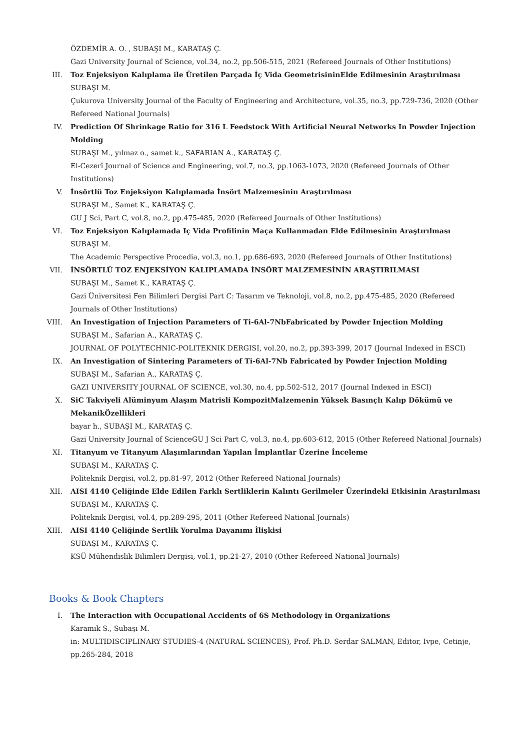ÖZDEMİR A. O. , SUBAŞI M., KARATAŞ Ç.
Gazi University Journal of Science, vol.34, no.2, pp.506-515, 2021 (Refereed Journals of Other Institutions)
III. Toz Enjeksiyon Kalıplama ile Üretilen Parçada İç Vida GeometrisininElde Edilmesinin Araştırılması
SUBAŞI M.
Çukurova University Journal of the Faculty of Engineering and Architecture, vol.35, no.3, pp.729-736, 2020 (Other Refereed National Journals)
IV. Prediction Of Shrinkage Ratio for 316 L Feedstock With Artificial Neural Networks In Powder Injection Molding
SUBAŞI M., yılmaz o., samet k., SAFARIAN A., KARATAŞ Ç.
El-Cezerî Journal of Science and Engineering, vol.7, no.3, pp.1063-1073, 2020 (Refereed Journals of Other Institutions)
V. İnsörtlü Toz Enjeksiyon Kalıplamada İnsört Malzemesinin Araştırılması
SUBAŞI M., Samet K., KARATAŞ Ç.
GU J Sci, Part C, vol.8, no.2, pp.475-485, 2020 (Refereed Journals of Other Institutions)
VI. Toz Enjeksiyon Kalıplamada Iç Vida Profilinin Maça Kullanmadan Elde Edilmesinin Araştırılması
SUBAŞI M.
The Academic Perspective Procedia, vol.3, no.1, pp.686-693, 2020 (Refereed Journals of Other Institutions)
VII. İNSÖRTLÜ TOZ ENJEKSİYON KALIPLAMADA İNSÖRT MALZEMESİNİN ARAŞTIRILMASI
SUBAŞI M., Samet K., KARATAŞ Ç.
Gazi Üniversitesi Fen Bilimleri Dergisi Part C: Tasarım ve Teknoloji, vol.8, no.2, pp.475-485, 2020 (Refereed Journals of Other Institutions)
VIII. An Investigation of Injection Parameters of Ti-6Al-7NbFabricated by Powder Injection Molding
SUBAŞI M., Safarian A., KARATAŞ Ç.
JOURNAL OF POLYTECHNIC-POLITEKNIK DERGISI, vol.20, no.2, pp.393-399, 2017 (Journal Indexed in ESCI)
IX. An Investigation of Sintering Parameters of Ti-6Al-7Nb Fabricated by Powder Injection Molding
SUBAŞI M., Safarian A., KARATAŞ Ç.
GAZI UNIVERSITY JOURNAL OF SCIENCE, vol.30, no.4, pp.502-512, 2017 (Journal Indexed in ESCI)
X. SiC Takviyeli Alüminyum Alaşım Matrisli KompozitMalzemenin Yüksek Basınçlı Kalıp Dökümü ve MekanikÖzellikleri
bayar h., SUBAŞI M., KARATAŞ Ç.
Gazi University Journal of ScienceGU J Sci Part C, vol.3, no.4, pp.603-612, 2015 (Other Refereed National Journals)
XI. Titanyum ve Titanyum Alaşımlarından Yapılan İmplantlar Üzerine İnceleme
SUBAŞI M., KARATAŞ Ç.
Politeknik Dergisi, vol.2, pp.81-97, 2012 (Other Refereed National Journals)
XII. AISI 4140 Çeliğinde Elde Edilen Farklı Sertliklerin Kalıntı Gerilmeler Üzerindeki Etkisinin Araştırılması
SUBAŞI M., KARATAŞ Ç.
Politeknik Dergisi, vol.4, pp.289-295, 2011 (Other Refereed National Journals)
XIII. AISI 4140 Çeliğinde Sertlik Yorulma Dayanımı İlişkisi
SUBAŞI M., KARATAŞ Ç.
KSÜ Mühendislik Bilimleri Dergisi, vol.1, pp.21-27, 2010 (Other Refereed National Journals)
Books & Book Chapters
I. The Interaction with Occupational Accidents of 6S Methodology in Organizations
Karamık S., Subaşı M.
in: MULTIDISCIPLINARY STUDIES-4 (NATURAL SCIENCES), Prof. Ph.D. Serdar SALMAN, Editor, Ivpe, Cetinje, pp.265-284, 2018